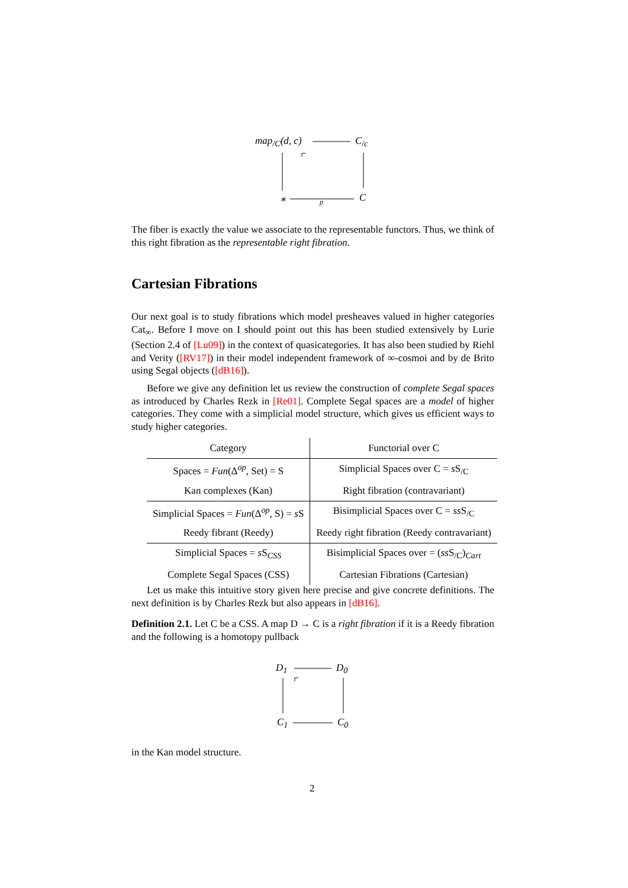map<sub>/C</sub>(d, c) C<sub>/c</sub>
∗ p C
The fiber is exactly the value we associate to the representable functors. Thus, we think of this right fibration as the representable right fibration.
Cartesian Fibrations
Our next goal is to study fibrations which model presheaves valued in higher categories Cat<sub>∞</sub>. Before I move on I should point out this has been studied extensively by Lurie (Section 2.4 of [Lu09]) in the context of quasicategories. It has also been studied by Riehl and Verity ([RV17]) in their model independent framework of ∞-cosmoi and by de Brito using Segal objects ([dB16]).
Before we give any definition let us review the construction of complete Segal spaces as introduced by Charles Rezk in [Re01]. Complete Segal spaces are a model of higher categories. They come with a simplicial model structure, which gives us efficient ways to study higher categories.
| Category | Functorial over C |
| --- | --- |
| Spaces = Fun (Δ<sup>op</sup>, Set) = S | Simplicial Spaces over C = s S<sub>/C</sub> |
| Kan complexes (Kan) | Right fibration (contravariant) |
| Simplicial Spaces = Fun (Δ<sup>op</sup>, S) = s S | Bisimplicial Spaces over C = ss S<sub>/C</sub> |
| Reedy fibrant (Reedy) | Reedy right fibration (Reedy contravariant) |
| Simplicial Spaces = s S<sub>CSS</sub> | Bisimplicial Spaces over = ( ss S<sub>/C</sub>)<sub>Cart</sub> |
| Complete Segal Spaces (CSS) | Cartesian Fibrations (Cartesian) |
Let us make this intuitive story given here precise and give concrete definitions. The next definition is by Charles Rezk but also appears in [dB16].
Definition 2.1. Let C be a CSS. A map D → C is a right fibration if it is a Reedy fibration and the following is a homotopy pullback
D<sub>1</sub> D<sub>0</sub>
C<sub>1</sub> C<sub>0</sub>
in the Kan model structure.
2